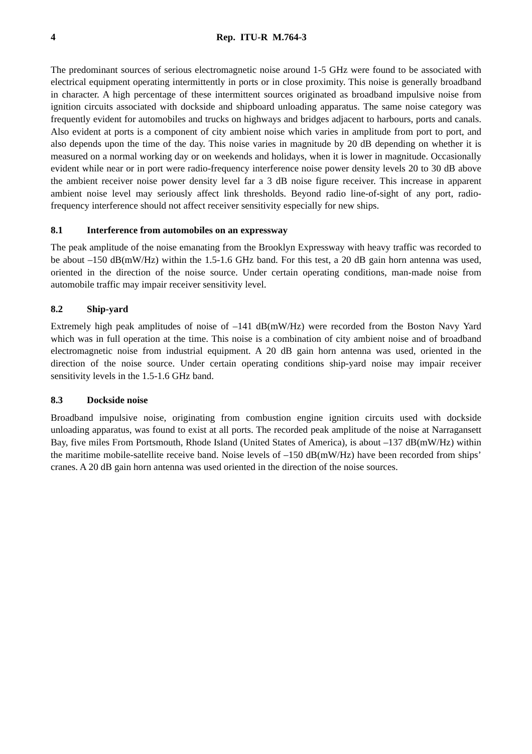4 Rep. ITU-R M.764-3
The predominant sources of serious electromagnetic noise around 1-5 GHz were found to be associated with electrical equipment operating intermittently in ports or in close proximity. This noise is generally broadband in character. A high percentage of these intermittent sources originated as broadband impulsive noise from ignition circuits associated with dockside and shipboard unloading apparatus. The same noise category was frequently evident for automobiles and trucks on highways and bridges adjacent to harbours, ports and canals. Also evident at ports is a component of city ambient noise which varies in amplitude from port to port, and also depends upon the time of the day. This noise varies in magnitude by 20 dB depending on whether it is measured on a normal working day or on weekends and holidays, when it is lower in magnitude. Occasionally evident while near or in port were radio-frequency interference noise power density levels 20 to 30 dB above the ambient receiver noise power density level far a 3 dB noise figure receiver. This increase in apparent ambient noise level may seriously affect link thresholds. Beyond radio line-of-sight of any port, radio-frequency interference should not affect receiver sensitivity especially for new ships.
8.1 Interference from automobiles on an expressway
The peak amplitude of the noise emanating from the Brooklyn Expressway with heavy traffic was recorded to be about –150 dB(mW/Hz) within the 1.5-1.6 GHz band. For this test, a 20 dB gain horn antenna was used, oriented in the direction of the noise source. Under certain operating conditions, man-made noise from automobile traffic may impair receiver sensitivity level.
8.2 Ship-yard
Extremely high peak amplitudes of noise of –141 dB(mW/Hz) were recorded from the Boston Navy Yard which was in full operation at the time. This noise is a combination of city ambient noise and of broadband electromagnetic noise from industrial equipment. A 20 dB gain horn antenna was used, oriented in the direction of the noise source. Under certain operating conditions ship-yard noise may impair receiver sensitivity levels in the 1.5-1.6 GHz band.
8.3 Dockside noise
Broadband impulsive noise, originating from combustion engine ignition circuits used with dockside unloading apparatus, was found to exist at all ports. The recorded peak amplitude of the noise at Narragansett Bay, five miles From Portsmouth, Rhode Island (United States of America), is about –137 dB(mW/Hz) within the maritime mobile-satellite receive band. Noise levels of –150 dB(mW/Hz) have been recorded from ships’ cranes. A 20 dB gain horn antenna was used oriented in the direction of the noise sources.